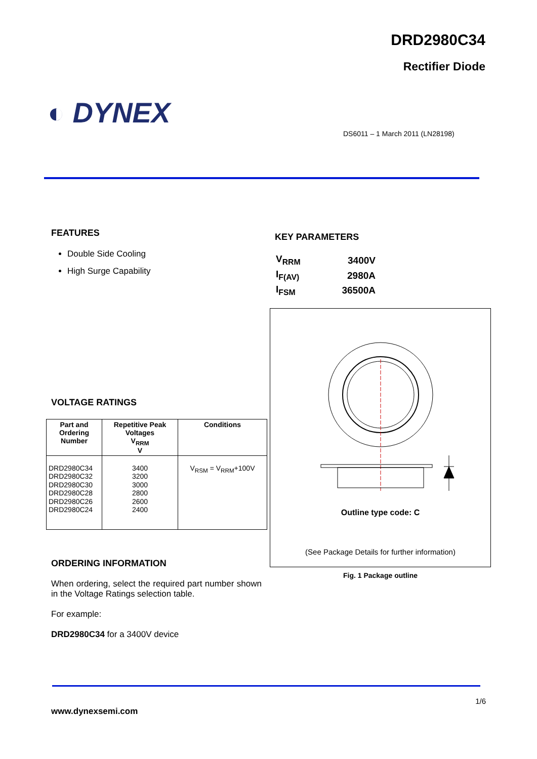DRD2980C34
Rectifier Diode
◐ DYNEX
DS6011 – 1 March 2011 (LN28198)
FEATURES
Double Side Cooling
High Surge Capability
KEY PARAMETERS
| V<sub>RRM</sub> | 3400V |
| I<sub>F(AV)</sub> | 2980A |
| I<sub>FSM</sub> | 36500A |
Outline type code: C
(See Package Details for further information)
Fig. 1 Package outline
VOLTAGE RATINGS
| Part and Ordering Number | Repetitive Peak Voltages V<sub>RRM</sub> V | Conditions |
| --- | --- | --- |
| DRD2980C34 DRD2980C32 DRD2980C30 DRD2980C28 DRD2980C26 DRD2980C24 | 3400 3200 3000 2800 2600 2400 | V<sub>RSM</sub> = V<sub>RRM</sub>+100V |
ORDERING INFORMATION
When ordering, select the required part number shown in the Voltage Ratings selection table.
For example:
DRD2980C34 for a 3400V device
1/6
www.dynexsemi.com